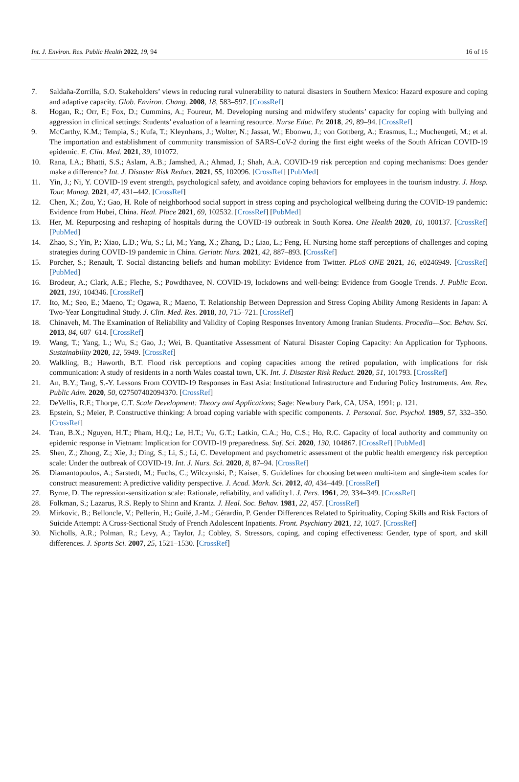Int. J. Environ. Res. Public Health 2022, 19, 94 16 of 16
7. Saldaña-Zorrilla, S.O. Stakeholders’ views in reducing rural vulnerability to natural disasters in Southern Mexico: Hazard exposure and coping and adaptive capacity. Glob. Environ. Chang. 2008, 18, 583–597. [CrossRef]
8. Hogan, R.; Orr, F.; Fox, D.; Cummins, A.; Foureur, M. Developing nursing and midwifery students’ capacity for coping with bullying and aggression in clinical settings: Students’ evaluation of a learning resource. Nurse Educ. Pr. 2018, 29, 89–94. [CrossRef]
9. McCarthy, K.M.; Tempia, S.; Kufa, T.; Kleynhans, J.; Wolter, N.; Jassat, W.; Ebonwu, J.; von Gottberg, A.; Erasmus, L.; Muchengeti, M.; et al. The importation and establishment of community transmission of SARS-CoV-2 during the first eight weeks of the South African COVID-19 epidemic. E. Clin. Med. 2021, 39, 101072.
10. Rana, I.A.; Bhatti, S.S.; Aslam, A.B.; Jamshed, A.; Ahmad, J.; Shah, A.A. COVID-19 risk perception and coping mechanisms: Does gender make a difference? Int. J. Disaster Risk Reduct. 2021, 55, 102096. [CrossRef] [PubMed]
11. Yin, J.; Ni, Y. COVID-19 event strength, psychological safety, and avoidance coping behaviors for employees in the tourism industry. J. Hosp. Tour. Manag. 2021, 47, 431–442. [CrossRef]
12. Chen, X.; Zou, Y.; Gao, H. Role of neighborhood social support in stress coping and psychological wellbeing during the COVID-19 pandemic: Evidence from Hubei, China. Heal. Place 2021, 69, 102532. [CrossRef] [PubMed]
13. Her, M. Repurposing and reshaping of hospitals during the COVID-19 outbreak in South Korea. One Health 2020, 10, 100137. [CrossRef] [PubMed]
14. Zhao, S.; Yin, P.; Xiao, L.D.; Wu, S.; Li, M.; Yang, X.; Zhang, D.; Liao, L.; Feng, H. Nursing home staff perceptions of challenges and coping strategies during COVID-19 pandemic in China. Geriatr. Nurs. 2021, 42, 887–893. [CrossRef]
15. Porcher, S.; Renault, T. Social distancing beliefs and human mobility: Evidence from Twitter. PLoS ONE 2021, 16, e0246949. [CrossRef] [PubMed]
16. Brodeur, A.; Clark, A.E.; Fleche, S.; Powdthavee, N. COVID-19, lockdowns and well-being: Evidence from Google Trends. J. Public Econ. 2021, 193, 104346. [CrossRef]
17. Ito, M.; Seo, E.; Maeno, T.; Ogawa, R.; Maeno, T. Relationship Between Depression and Stress Coping Ability Among Residents in Japan: A Two-Year Longitudinal Study. J. Clin. Med. Res. 2018, 10, 715–721. [CrossRef]
18. Chinaveh, M. The Examination of Reliability and Validity of Coping Responses Inventory Among Iranian Students. Procedia—Soc. Behav. Sci. 2013, 84, 607–614. [CrossRef]
19. Wang, T.; Yang, L.; Wu, S.; Gao, J.; Wei, B. Quantitative Assessment of Natural Disaster Coping Capacity: An Application for Typhoons. Sustainability 2020, 12, 5949. [CrossRef]
20. Walkling, B.; Haworth, B.T. Flood risk perceptions and coping capacities among the retired population, with implications for risk communication: A study of residents in a north Wales coastal town, UK. Int. J. Disaster Risk Reduct. 2020, 51, 101793. [CrossRef]
21. An, B.Y.; Tang, S.-Y. Lessons From COVID-19 Responses in East Asia: Institutional Infrastructure and Enduring Policy Instruments. Am. Rev. Public Adm. 2020, 50, 027507402094370. [CrossRef]
22. DeVellis, R.F.; Thorpe, C.T. Scale Development: Theory and Applications; Sage: Newbury Park, CA, USA, 1991; p. 121.
23. Epstein, S.; Meier, P. Constructive thinking: A broad coping variable with specific components. J. Personal. Soc. Psychol. 1989, 57, 332–350. [CrossRef]
24. Tran, B.X.; Nguyen, H.T.; Pham, H.Q.; Le, H.T.; Vu, G.T.; Latkin, C.A.; Ho, C.S.; Ho, R.C. Capacity of local authority and community on epidemic response in Vietnam: Implication for COVID-19 preparedness. Saf. Sci. 2020, 130, 104867. [CrossRef] [PubMed]
25. Shen, Z.; Zhong, Z.; Xie, J.; Ding, S.; Li, S.; Li, C. Development and psychometric assessment of the public health emergency risk perception scale: Under the outbreak of COVID-19. Int. J. Nurs. Sci. 2020, 8, 87–94. [CrossRef]
26. Diamantopoulos, A.; Sarstedt, M.; Fuchs, C.; Wilczynski, P.; Kaiser, S. Guidelines for choosing between multi-item and single-item scales for construct measurement: A predictive validity perspective. J. Acad. Mark. Sci. 2012, 40, 434–449. [CrossRef]
27. Byrne, D. The repression-sensitization scale: Rationale, reliability, and validity1. J. Pers. 1961, 29, 334–349. [CrossRef]
28. Folkman, S.; Lazarus, R.S. Reply to Shinn and Krantz. J. Heal. Soc. Behav. 1981, 22, 457. [CrossRef]
29. Mirkovic, B.; Belloncle, V.; Pellerin, H.; Guilé, J.-M.; Gérardin, P. Gender Differences Related to Spirituality, Coping Skills and Risk Factors of Suicide Attempt: A Cross-Sectional Study of French Adolescent Inpatients. Front. Psychiatry 2021, 12, 1027. [CrossRef]
30. Nicholls, A.R.; Polman, R.; Levy, A.; Taylor, J.; Cobley, S. Stressors, coping, and coping effectiveness: Gender, type of sport, and skill differences. J. Sports Sci. 2007, 25, 1521–1530. [CrossRef]